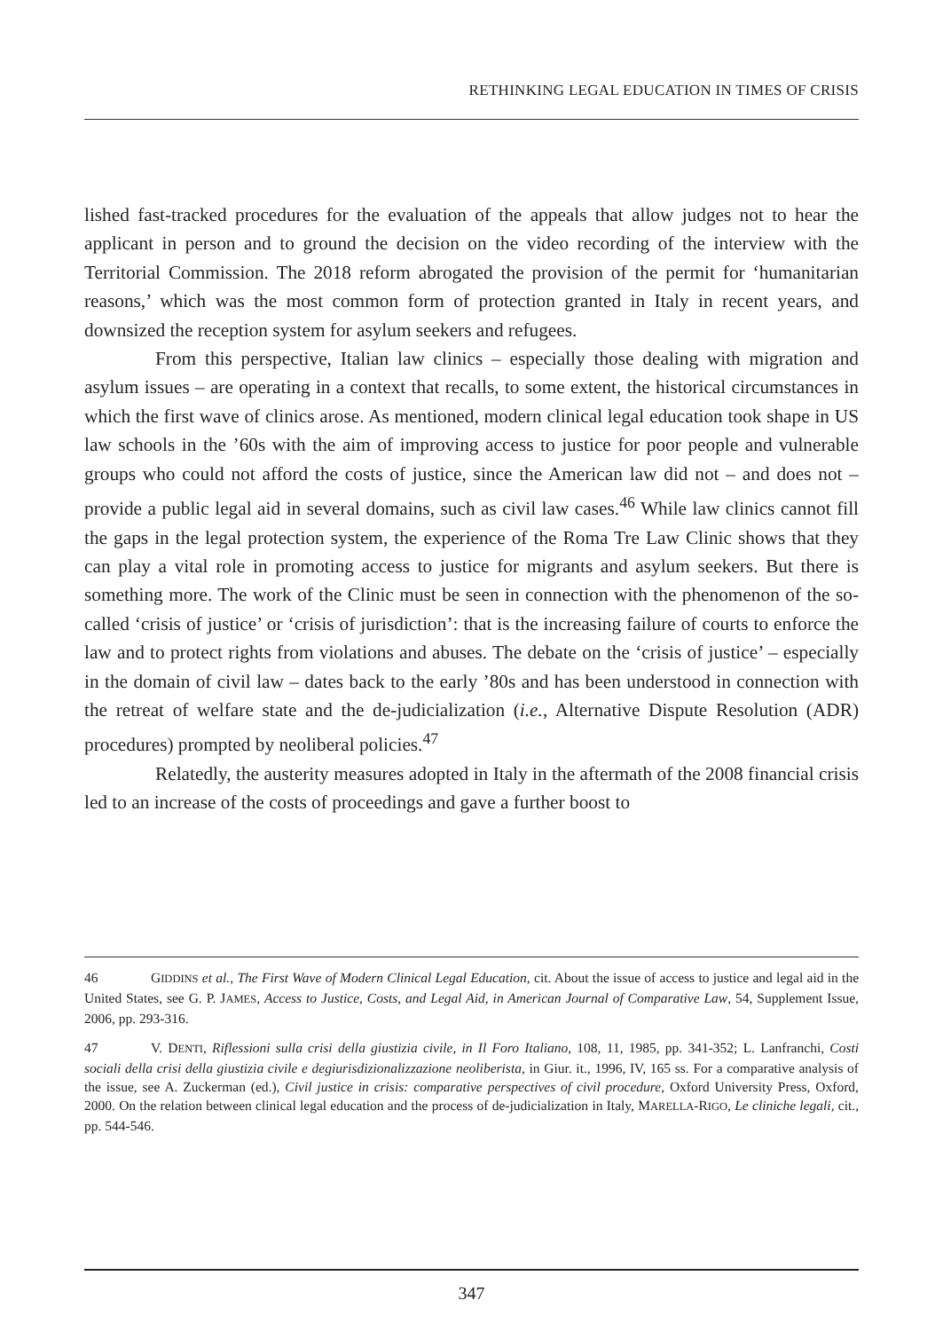RETHINKING LEGAL EDUCATION IN TIMES OF CRISIS
lished fast-tracked procedures for the evaluation of the appeals that allow judges not to hear the applicant in person and to ground the decision on the video recording of the interview with the Territorial Commission. The 2018 reform abrogated the provision of the permit for ‘humanitarian reasons,’ which was the most common form of protection granted in Italy in recent years, and downsized the reception system for asylum seekers and refugees.
From this perspective, Italian law clinics – especially those dealing with migration and asylum issues – are operating in a context that recalls, to some extent, the historical circumstances in which the first wave of clinics arose. As mentioned, modern clinical legal education took shape in US law schools in the ’60s with the aim of improving access to justice for poor people and vulnerable groups who could not afford the costs of justice, since the American law did not – and does not – provide a public legal aid in several domains, such as civil law cases.<sup>46</sup> While law clinics cannot fill the gaps in the legal protection system, the experience of the Roma Tre Law Clinic shows that they can play a vital role in promoting access to justice for migrants and asylum seekers. But there is something more. The work of the Clinic must be seen in connection with the phenomenon of the so-called ‘crisis of justice’ or ‘crisis of jurisdiction’: that is the increasing failure of courts to enforce the law and to protect rights from violations and abuses. The debate on the ‘crisis of justice’ – especially in the domain of civil law – dates back to the early ’80s and has been understood in connection with the retreat of welfare state and the de-judicialization (i.e., Alternative Dispute Resolution (ADR) procedures) prompted by neoliberal policies.<sup>47</sup>
Relatedly, the austerity measures adopted in Italy in the aftermath of the 2008 financial crisis led to an increase of the costs of proceedings and gave a further boost to
46 GIDDINS et al., The First Wave of Modern Clinical Legal Education, cit. About the issue of access to justice and legal aid in the United States, see G. P. JAMES, Access to Justice, Costs, and Legal Aid, in American Journal of Comparative Law, 54, Supplement Issue, 2006, pp. 293-316.
47 V. DENTI, Riflessioni sulla crisi della giustizia civile, in Il Foro Italiano, 108, 11, 1985, pp. 341-352; L. Lanfranchi, Costi sociali della crisi della giustizia civile e degiurisdizionalizzazione neoliberista, in Giur. it., 1996, IV, 165 ss. For a comparative analysis of the issue, see A. Zuckerman (ed.), Civil justice in crisis: comparative perspectives of civil procedure, Oxford University Press, Oxford, 2000. On the relation between clinical legal education and the process of de-judicialization in Italy, MARELLA-RIGO, Le cliniche legali, cit., pp. 544-546.
347